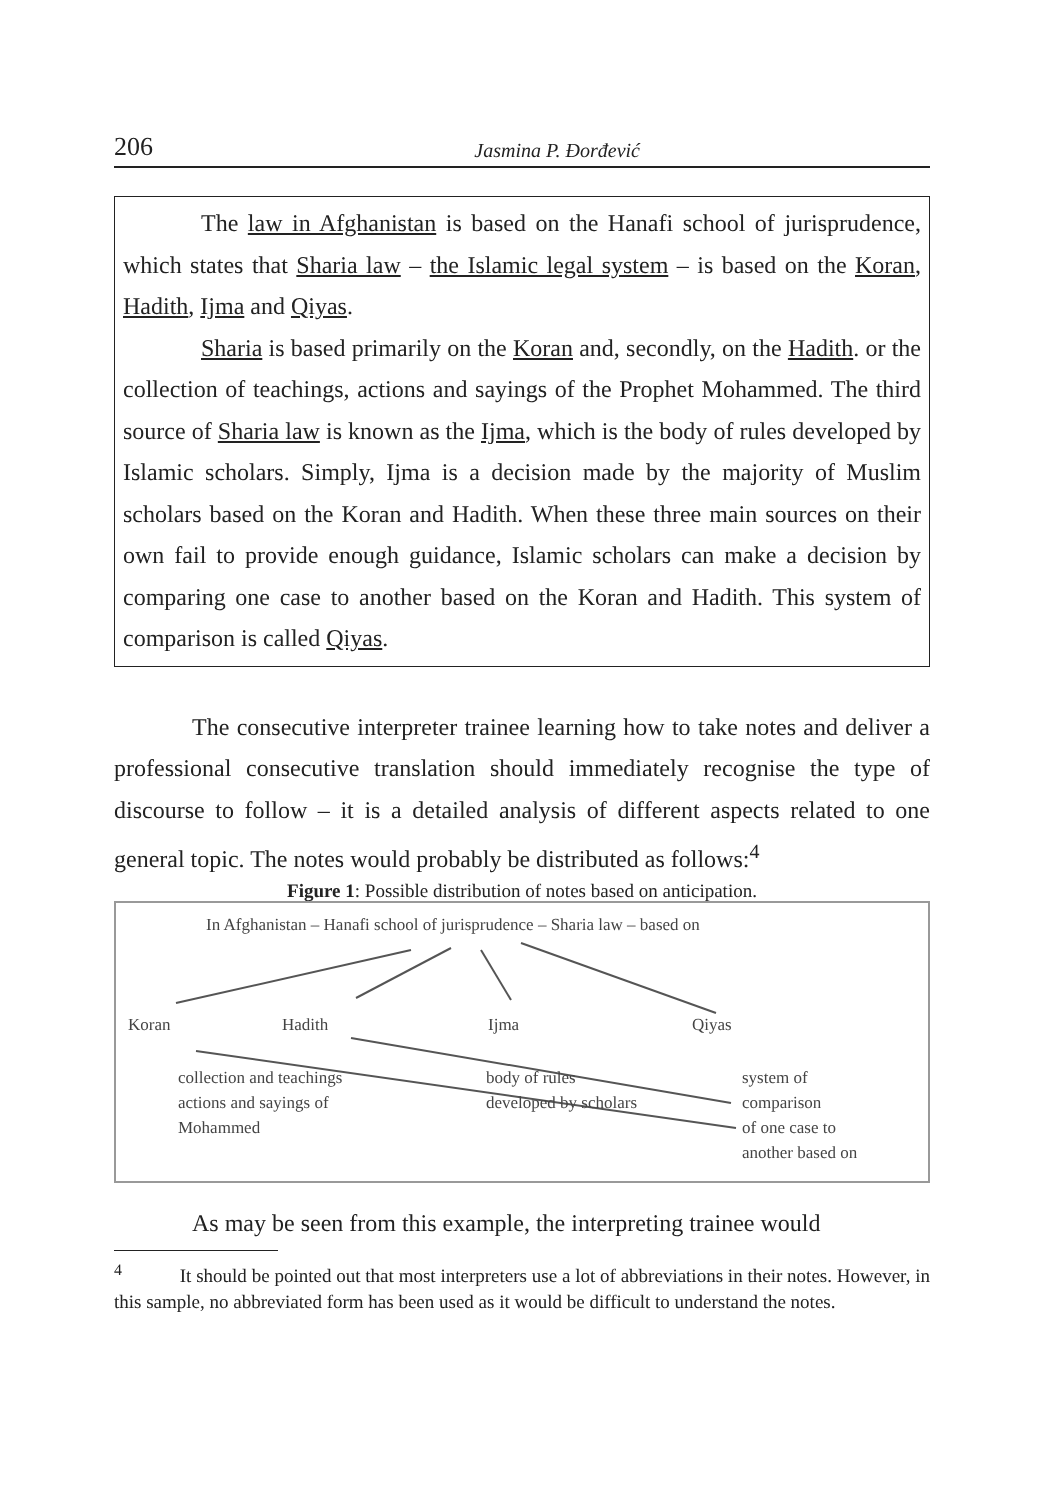206 Jasmina P. Đorđević
The law in Afghanistan is based on the Hanafi school of jurisprudence, which states that Sharia law – the Islamic legal system – is based on the Koran, Hadith, Ijma and Qiyas.
Sharia is based primarily on the Koran and, secondly, on the Hadith. or the collection of teachings, actions and sayings of the Prophet Mohammed. The third source of Sharia law is known as the Ijma, which is the body of rules developed by Islamic scholars. Simply, Ijma is a decision made by the majority of Muslim scholars based on the Koran and Hadith. When these three main sources on their own fail to provide enough guidance, Islamic scholars can make a decision by comparing one case to another based on the Koran and Hadith. This system of comparison is called Qiyas.
The consecutive interpreter trainee learning how to take notes and deliver a professional consecutive translation should immediately recognise the type of discourse to follow – it is a detailed analysis of different aspects related to one general topic. The notes would probably be distributed as follows:<sup>4</sup>
Figure 1: Possible distribution of notes based on anticipation.
In Afghanistan – Hanafi school of jurisprudence – Sharia law – based on
Koran Hadith Ijma Qiyas
collection and teachings
actions and sayings of
Mohammed
body of rules
developed by scholars
system of
comparison
of one case to
another based on
As may be seen from this example, the interpreting trainee would
<sup>4</sup> It should be pointed out that most interpreters use a lot of abbreviations in their notes. However, in this sample, no abbreviated form has been used as it would be difficult to understand the notes.